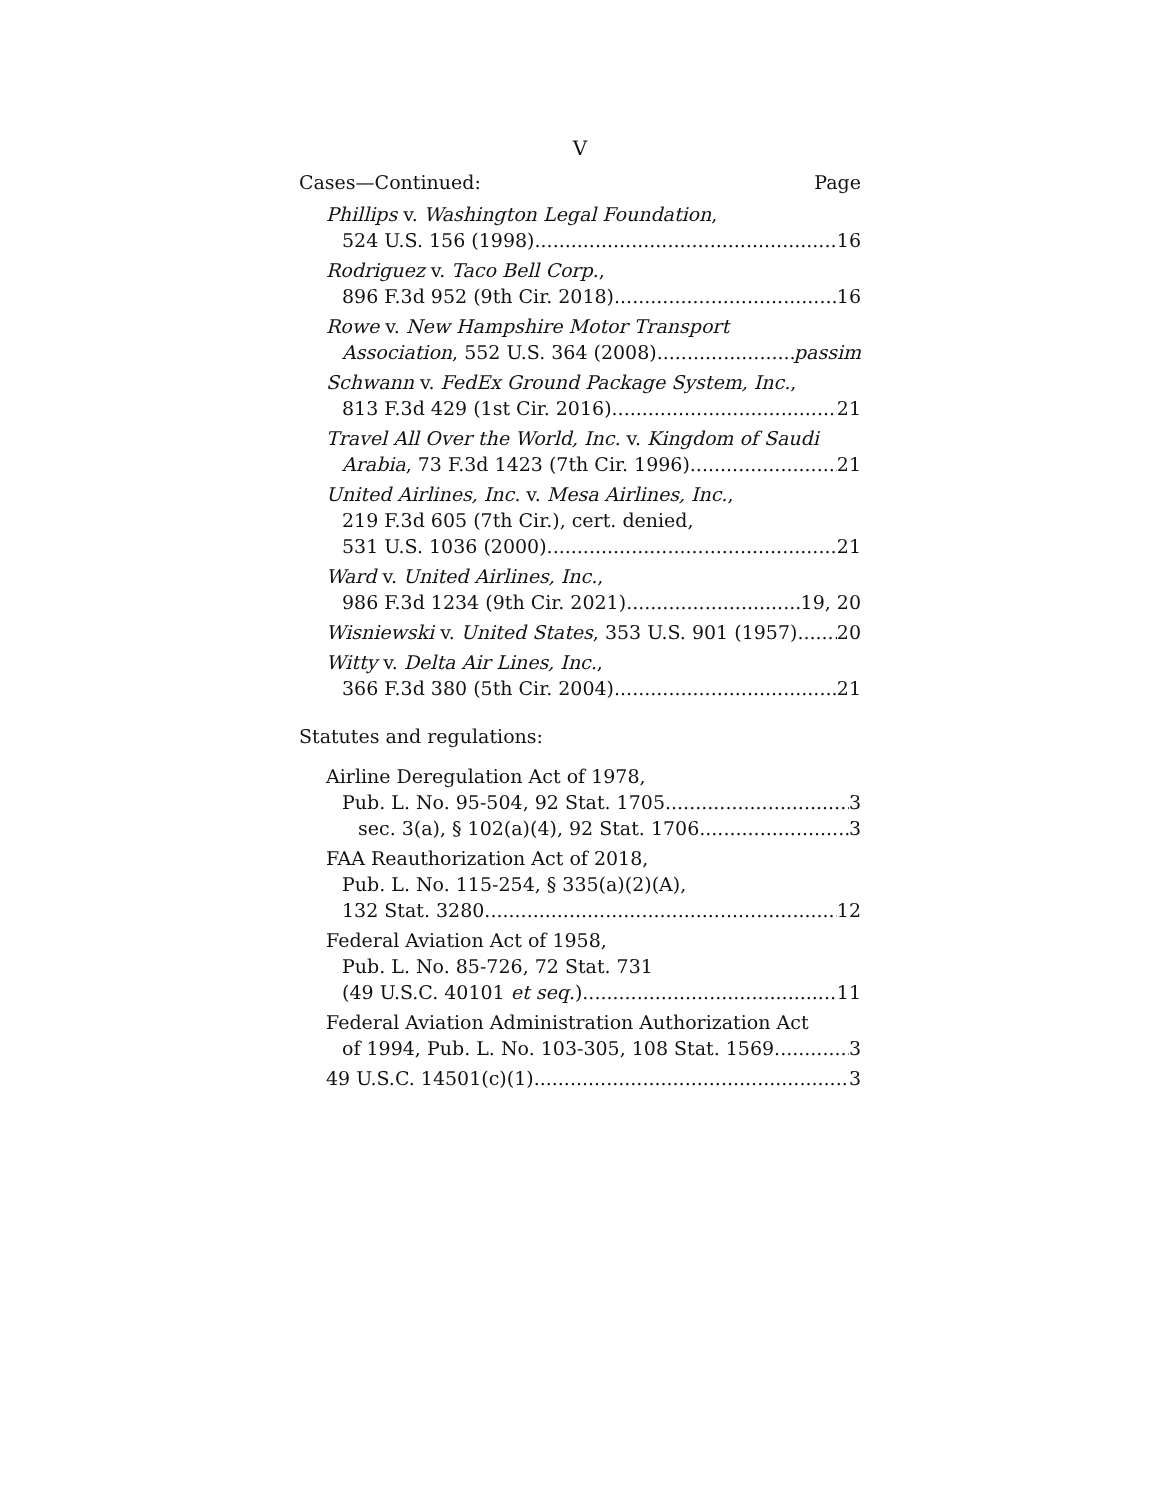V
Cases—Continued: Page
Phillips v. Washington Legal Foundation,
524 U.S. 156 (1998) 16
Rodriguez v. Taco Bell Corp.,
896 F.3d 952 (9th Cir. 2018) 16
Rowe v. New Hampshire Motor Transport
Association, 552 U.S. 364 (2008) passim
Schwann v. FedEx Ground Package System, Inc.,
813 F.3d 429 (1st Cir. 2016) 21
Travel All Over the World, Inc. v. Kingdom of Saudi
Arabia, 73 F.3d 1423 (7th Cir. 1996) 21
United Airlines, Inc. v. Mesa Airlines, Inc.,
219 F.3d 605 (7th Cir.), cert. denied,
531 U.S. 1036 (2000) 21
Ward v. United Airlines, Inc.,
986 F.3d 1234 (9th Cir. 2021) 19, 20
Wisniewski v. United States, 353 U.S. 901 (1957) 20
Witty v. Delta Air Lines, Inc.,
366 F.3d 380 (5th Cir. 2004) 21
Statutes and regulations:
Airline Deregulation Act of 1978,
Pub. L. No. 95-504, 92 Stat. 1705 3
sec. 3(a), § 102(a)(4), 92 Stat. 1706 3
FAA Reauthorization Act of 2018,
Pub. L. No. 115-254, § 335(a)(2)(A),
132 Stat. 3280 12
Federal Aviation Act of 1958,
Pub. L. No. 85-726, 72 Stat. 731
(49 U.S.C. 40101 et seq.) 11
Federal Aviation Administration Authorization Act
of 1994, Pub. L. No. 103-305, 108 Stat. 1569 3
49 U.S.C. 14501(c)(1) 3